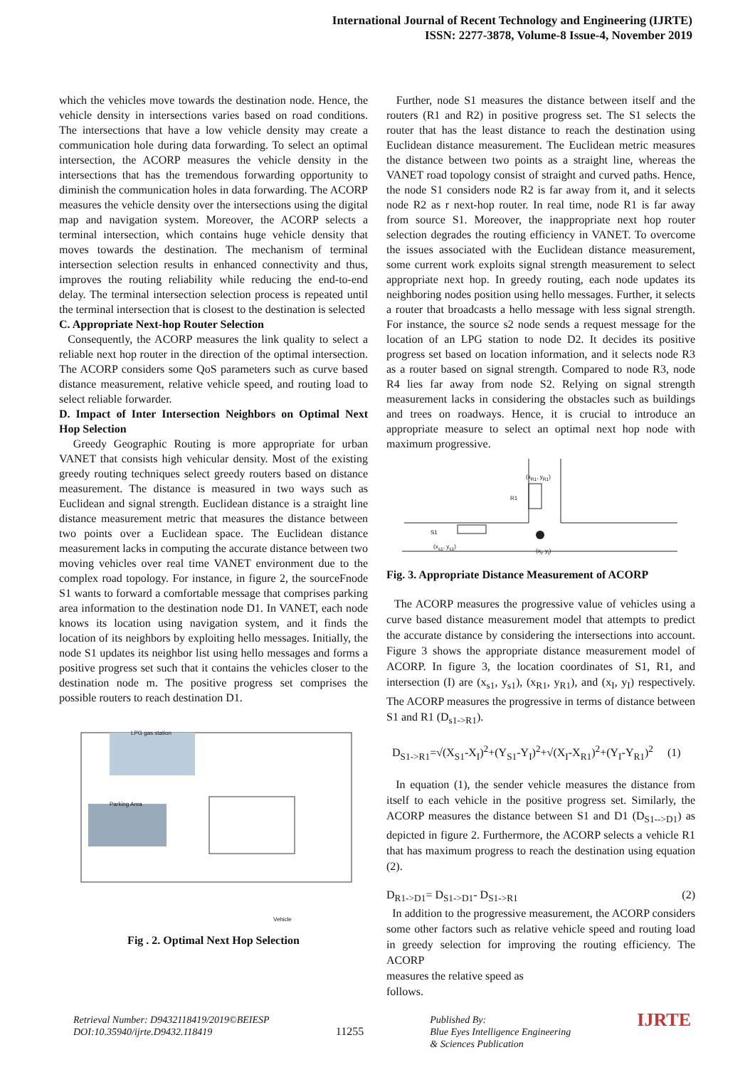International Journal of Recent Technology and Engineering (IJRTE)
ISSN: 2277-3878, Volume-8 Issue-4, November 2019
which the vehicles move towards the destination node. Hence, the vehicle density in intersections varies based on road conditions. The intersections that have a low vehicle density may create a communication hole during data forwarding. To select an optimal intersection, the ACORP measures the vehicle density in the intersections that has the tremendous forwarding opportunity to diminish the communication holes in data forwarding. The ACORP measures the vehicle density over the intersections using the digital map and navigation system. Moreover, the ACORP selects a terminal intersection, which contains huge vehicle density that moves towards the destination. The mechanism of terminal intersection selection results in enhanced connectivity and thus, improves the routing reliability while reducing the end-to-end delay. The terminal intersection selection process is repeated until the terminal intersection that is closest to the destination is selected
C. Appropriate Next-hop Router Selection
Consequently, the ACORP measures the link quality to select a reliable next hop router in the direction of the optimal intersection. The ACORP considers some QoS parameters such as curve based distance measurement, relative vehicle speed, and routing load to select reliable forwarder.
D. Impact of Inter Intersection Neighbors on Optimal Next Hop Selection
Greedy Geographic Routing is more appropriate for urban VANET that consists high vehicular density. Most of the existing greedy routing techniques select greedy routers based on distance measurement. The distance is measured in two ways such as Euclidean and signal strength. Euclidean distance is a straight line distance measurement metric that measures the distance between two points over a Euclidean space. The Euclidean distance measurement lacks in computing the accurate distance between two moving vehicles over real time VANET environment due to the complex road topology. For instance, in figure 2, the sourceFnode S1 wants to forward a comfortable message that comprises parking area information to the destination node D1. In VANET, each node knows its location using navigation system, and it finds the location of its neighbors by exploiting hello messages. Initially, the node S1 updates its neighbor list using hello messages and forms a positive progress set such that it contains the vehicles closer to the destination node m. The positive progress set comprises the possible routers to reach destination D1.
LPG gas station
Parking Area
Vehicle
Fig . 2. Optimal Next Hop Selection
Further, node S1 measures the distance between itself and the routers (R1 and R2) in positive progress set. The S1 selects the router that has the least distance to reach the destination using Euclidean distance measurement. The Euclidean metric measures the distance between two points as a straight line, whereas the VANET road topology consist of straight and curved paths. Hence, the node S1 considers node R2 is far away from it, and it selects node R2 as r next-hop router. In real time, node R1 is far away from source S1. Moreover, the inappropriate next hop router selection degrades the routing efficiency in VANET. To overcome the issues associated with the Euclidean distance measurement, some current work exploits signal strength measurement to select appropriate next hop. In greedy routing, each node updates its neighboring nodes position using hello messages. Further, it selects a router that broadcasts a hello message with less signal strength. For instance, the source s2 node sends a request message for the location of an LPG station to node D2. It decides its positive progress set based on location information, and it selects node R3 as a router based on signal strength. Compared to node R3, node R4 lies far away from node S2. Relying on signal strength measurement lacks in considering the obstacles such as buildings and trees on roadways. Hence, it is crucial to introduce an appropriate measure to select an optimal next hop node with maximum progressive.
(x<sub>R1</sub>, y<sub>R1</sub>)
R1
S1
(x<sub>s1</sub>, y<sub>s1</sub>)
(x<sub>I</sub>, y<sub>I</sub>)
Fig. 3. Appropriate Distance Measurement of ACORP
The ACORP measures the progressive value of vehicles using a curve based distance measurement model that attempts to predict the accurate distance by considering the intersections into account. Figure 3 shows the appropriate distance measurement model of ACORP. In figure 3, the location coordinates of S1, R1, and intersection (I) are (x<sub>s1</sub>, y<sub>s1</sub>), (x<sub>R1</sub>, y<sub>R1</sub>), and (x<sub>I</sub>, y<sub>I</sub>) respectively. The ACORP measures the progressive in terms of distance between S1 and R1 (D<sub>s1->R1</sub>).
D<sub>S1->R1</sub>=√(X<sub>S1</sub>-X<sub>I</sub>)<sup>2</sup>+(Y<sub>S1</sub>-Y<sub>I</sub>)<sup>2</sup>+√(X<sub>I</sub>-X<sub>R1</sub>)<sup>2</sup>+(Y<sub>I</sub>-Y<sub>R1</sub>)<sup>2</sup> (1)
In equation (1), the sender vehicle measures the distance from itself to each vehicle in the positive progress set. Similarly, the ACORP measures the distance between S1 and D1 (D<sub>S1-->D1</sub>) as depicted in figure 2. Furthermore, the ACORP selects a vehicle R1 that has maximum progress to reach the destination using equation (2).
D<sub>R1->D1</sub>= D<sub>S1->D1</sub>- D<sub>S1->R1</sub> (2)
In addition to the progressive measurement, the ACORP considers some other factors such as relative vehicle speed and routing load in greedy selection for improving the routing efficiency. The ACORP
measures the relative speed as
follows.
Retrieval Number: D9432118419/2019©BEIESP
DOI:10.35940/ijrte.D9432.118419
11255
Published By:
Blue Eyes Intelligence Engineering
& Sciences Publication
IJRTE